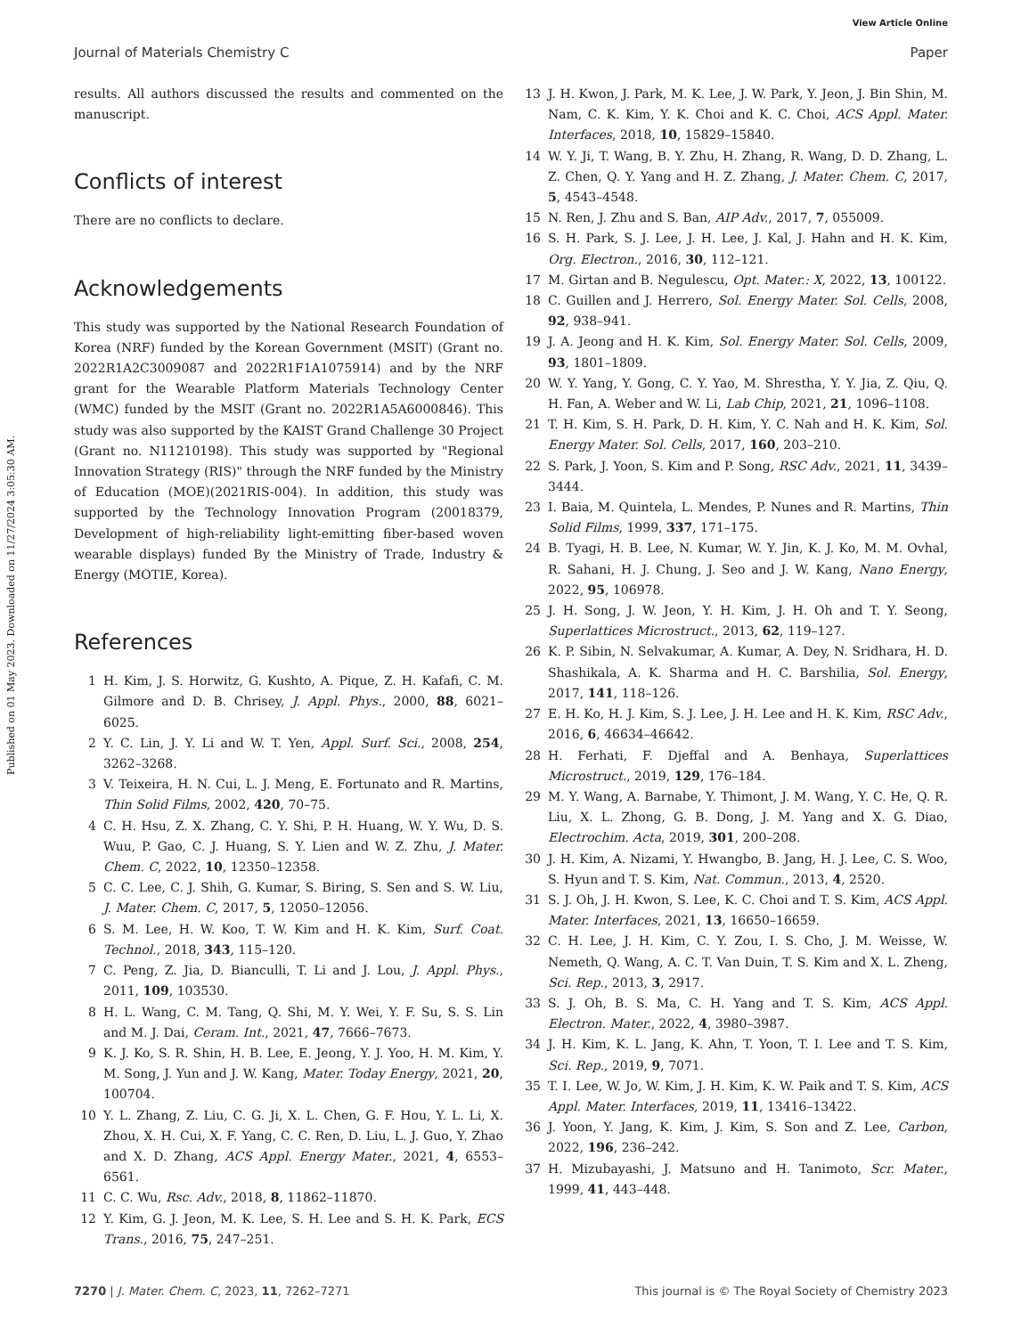View Article Online
Journal of Materials Chemistry C Paper
Published on 01 May 2023. Downloaded on 11/27/2024 3:05:30 AM.
results. All authors discussed the results and commented on the manuscript.
Conflicts of interest
There are no conflicts to declare.
Acknowledgements
This study was supported by the National Research Foundation of Korea (NRF) funded by the Korean Government (MSIT) (Grant no. 2022R1A2C3009087 and 2022R1F1A1075914) and by the NRF grant for the Wearable Platform Materials Technology Center (WMC) funded by the MSIT (Grant no. 2022R1A5A6000846). This study was also supported by the KAIST Grand Challenge 30 Project (Grant no. N11210198). This study was supported by "Regional Innovation Strategy (RIS)" through the NRF funded by the Ministry of Education (MOE)(2021RIS-004). In addition, this study was supported by the Technology Innovation Program (20018379, Development of high-reliability light-emitting fiber-based woven wearable displays) funded By the Ministry of Trade, Industry & Energy (MOTIE, Korea).
References
1 H. Kim, J. S. Horwitz, G. Kushto, A. Pique, Z. H. Kafafi, C. M. Gilmore and D. B. Chrisey, J. Appl. Phys., 2000, 88, 6021–6025.
2 Y. C. Lin, J. Y. Li and W. T. Yen, Appl. Surf. Sci., 2008, 254, 3262–3268.
3 V. Teixeira, H. N. Cui, L. J. Meng, E. Fortunato and R. Martins, Thin Solid Films, 2002, 420, 70–75.
4 C. H. Hsu, Z. X. Zhang, C. Y. Shi, P. H. Huang, W. Y. Wu, D. S. Wuu, P. Gao, C. J. Huang, S. Y. Lien and W. Z. Zhu, J. Mater. Chem. C, 2022, 10, 12350–12358.
5 C. C. Lee, C. J. Shih, G. Kumar, S. Biring, S. Sen and S. W. Liu, J. Mater. Chem. C, 2017, 5, 12050–12056.
6 S. M. Lee, H. W. Koo, T. W. Kim and H. K. Kim, Surf. Coat. Technol., 2018, 343, 115–120.
7 C. Peng, Z. Jia, D. Bianculli, T. Li and J. Lou, J. Appl. Phys., 2011, 109, 103530.
8 H. L. Wang, C. M. Tang, Q. Shi, M. Y. Wei, Y. F. Su, S. S. Lin and M. J. Dai, Ceram. Int., 2021, 47, 7666–7673.
9 K. J. Ko, S. R. Shin, H. B. Lee, E. Jeong, Y. J. Yoo, H. M. Kim, Y. M. Song, J. Yun and J. W. Kang, Mater. Today Energy, 2021, 20, 100704.
10 Y. L. Zhang, Z. Liu, C. G. Ji, X. L. Chen, G. F. Hou, Y. L. Li, X. Zhou, X. H. Cui, X. F. Yang, C. C. Ren, D. Liu, L. J. Guo, Y. Zhao and X. D. Zhang, ACS Appl. Energy Mater., 2021, 4, 6553–6561.
11 C. C. Wu, Rsc. Adv., 2018, 8, 11862–11870.
12 Y. Kim, G. J. Jeon, M. K. Lee, S. H. Lee and S. H. K. Park, ECS Trans., 2016, 75, 247–251.
13 J. H. Kwon, J. Park, M. K. Lee, J. W. Park, Y. Jeon, J. Bin Shin, M. Nam, C. K. Kim, Y. K. Choi and K. C. Choi, ACS Appl. Mater. Interfaces, 2018, 10, 15829–15840.
14 W. Y. Ji, T. Wang, B. Y. Zhu, H. Zhang, R. Wang, D. D. Zhang, L. Z. Chen, Q. Y. Yang and H. Z. Zhang, J. Mater. Chem. C, 2017, 5, 4543–4548.
15 N. Ren, J. Zhu and S. Ban, AIP Adv., 2017, 7, 055009.
16 S. H. Park, S. J. Lee, J. H. Lee, J. Kal, J. Hahn and H. K. Kim, Org. Electron., 2016, 30, 112–121.
17 M. Girtan and B. Negulescu, Opt. Mater.: X, 2022, 13, 100122.
18 C. Guillen and J. Herrero, Sol. Energy Mater. Sol. Cells, 2008, 92, 938–941.
19 J. A. Jeong and H. K. Kim, Sol. Energy Mater. Sol. Cells, 2009, 93, 1801–1809.
20 W. Y. Yang, Y. Gong, C. Y. Yao, M. Shrestha, Y. Y. Jia, Z. Qiu, Q. H. Fan, A. Weber and W. Li, Lab Chip, 2021, 21, 1096–1108.
21 T. H. Kim, S. H. Park, D. H. Kim, Y. C. Nah and H. K. Kim, Sol. Energy Mater. Sol. Cells, 2017, 160, 203–210.
22 S. Park, J. Yoon, S. Kim and P. Song, RSC Adv., 2021, 11, 3439–3444.
23 I. Baia, M. Quintela, L. Mendes, P. Nunes and R. Martins, Thin Solid Films, 1999, 337, 171–175.
24 B. Tyagi, H. B. Lee, N. Kumar, W. Y. Jin, K. J. Ko, M. M. Ovhal, R. Sahani, H. J. Chung, J. Seo and J. W. Kang, Nano Energy, 2022, 95, 106978.
25 J. H. Song, J. W. Jeon, Y. H. Kim, J. H. Oh and T. Y. Seong, Superlattices Microstruct., 2013, 62, 119–127.
26 K. P. Sibin, N. Selvakumar, A. Kumar, A. Dey, N. Sridhara, H. D. Shashikala, A. K. Sharma and H. C. Barshilia, Sol. Energy, 2017, 141, 118–126.
27 E. H. Ko, H. J. Kim, S. J. Lee, J. H. Lee and H. K. Kim, RSC Adv., 2016, 6, 46634–46642.
28 H. Ferhati, F. Djeffal and A. Benhaya, Superlattices Microstruct., 2019, 129, 176–184.
29 M. Y. Wang, A. Barnabe, Y. Thimont, J. M. Wang, Y. C. He, Q. R. Liu, X. L. Zhong, G. B. Dong, J. M. Yang and X. G. Diao, Electrochim. Acta, 2019, 301, 200–208.
30 J. H. Kim, A. Nizami, Y. Hwangbo, B. Jang, H. J. Lee, C. S. Woo, S. Hyun and T. S. Kim, Nat. Commun., 2013, 4, 2520.
31 S. J. Oh, J. H. Kwon, S. Lee, K. C. Choi and T. S. Kim, ACS Appl. Mater. Interfaces, 2021, 13, 16650–16659.
32 C. H. Lee, J. H. Kim, C. Y. Zou, I. S. Cho, J. M. Weisse, W. Nemeth, Q. Wang, A. C. T. Van Duin, T. S. Kim and X. L. Zheng, Sci. Rep., 2013, 3, 2917.
33 S. J. Oh, B. S. Ma, C. H. Yang and T. S. Kim, ACS Appl. Electron. Mater., 2022, 4, 3980–3987.
34 J. H. Kim, K. L. Jang, K. Ahn, T. Yoon, T. I. Lee and T. S. Kim, Sci. Rep., 2019, 9, 7071.
35 T. I. Lee, W. Jo, W. Kim, J. H. Kim, K. W. Paik and T. S. Kim, ACS Appl. Mater. Interfaces, 2019, 11, 13416–13422.
36 J. Yoon, Y. Jang, K. Kim, J. Kim, S. Son and Z. Lee, Carbon, 2022, 196, 236–242.
37 H. Mizubayashi, J. Matsuno and H. Tanimoto, Scr. Mater., 1999, 41, 443–448.
7270 | J. Mater. Chem. C, 2023, 11, 7262–7271 This journal is © The Royal Society of Chemistry 2023